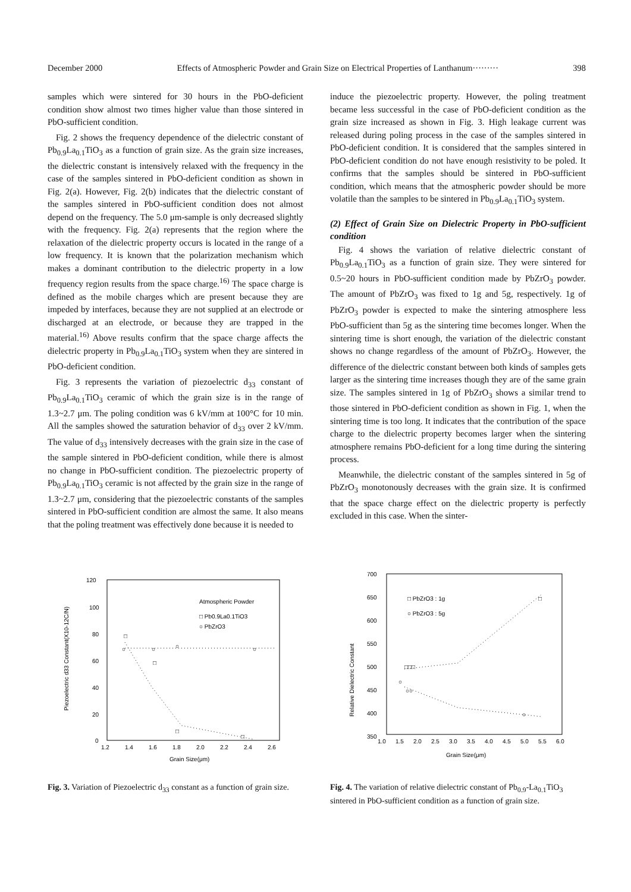December 2000 Effects of Atmospheric Powder and Grain Size on Electrical Properties of Lanthanum········· 398
samples which were sintered for 30 hours in the PbO-deficient condition show almost two times higher value than those sintered in PbO-sufficient condition.
Fig. 2 shows the frequency dependence of the dielectric constant of Pb<sub>0.9</sub>La<sub>0.1</sub>TiO<sub>3</sub> as a function of grain size. As the grain size increases, the dielectric constant is intensively relaxed with the frequency in the case of the samples sintered in PbO-deficient condition as shown in Fig. 2(a). However, Fig. 2(b) indicates that the dielectric constant of the samples sintered in PbO-sufficient condition does not almost depend on the frequency. The 5.0 μm-sample is only decreased slightly with the frequency. Fig. 2(a) represents that the region where the relaxation of the dielectric property occurs is located in the range of a low frequency. It is known that the polarization mechanism which makes a dominant contribution to the dielectric property in a low frequency region results from the space charge.<sup>16)</sup> The space charge is defined as the mobile charges which are present because they are impeded by interfaces, because they are not supplied at an electrode or discharged at an electrode, or because they are trapped in the material.<sup>16)</sup> Above results confirm that the space charge affects the dielectric property in Pb<sub>0.9</sub>La<sub>0.1</sub>TiO<sub>3</sub> system when they are sintered in PbO-deficient condition.
Fig. 3 represents the variation of piezoelectric d<sub>33</sub> constant of Pb<sub>0.9</sub>La<sub>0.1</sub>TiO<sub>3</sub> ceramic of which the grain size is in the range of 1.3~2.7 μm. The poling condition was 6 kV/mm at 100°C for 10 min. All the samples showed the saturation behavior of d<sub>33</sub> over 2 kV/mm. The value of d<sub>33</sub> intensively decreases with the grain size in the case of the sample sintered in PbO-deficient condition, while there is almost no change in PbO-sufficient condition. The piezoelectric property of Pb<sub>0.9</sub>La<sub>0.1</sub>TiO<sub>3</sub> ceramic is not affected by the grain size in the range of 1.3~2.7 μm, considering that the piezoelectric constants of the samples sintered in PbO-sufficient condition are almost the same. It also means that the poling treatment was effectively done because it is needed to
induce the piezoelectric property. However, the poling treatment became less successful in the case of PbO-deficient condition as the grain size increased as shown in Fig. 3. High leakage current was released during poling process in the case of the samples sintered in PbO-deficient condition. It is considered that the samples sintered in PbO-deficient condition do not have enough resistivity to be poled. It confirms that the samples should be sintered in PbO-sufficient condition, which means that the atmospheric powder should be more volatile than the samples to be sintered in Pb<sub>0.9</sub>La<sub>0.1</sub>TiO<sub>3</sub> system.
(2) Effect of Grain Size on Dielectric Property in PbO-sufficient condition
Fig. 4 shows the variation of relative dielectric constant of Pb<sub>0.9</sub>La<sub>0.1</sub>TiO<sub>3</sub> as a function of grain size. They were sintered for 0.5~20 hours in PbO-sufficient condition made by PbZrO<sub>3</sub> powder. The amount of PbZrO<sub>3</sub> was fixed to 1g and 5g, respectively. 1g of PbZrO<sub>3</sub> powder is expected to make the sintering atmosphere less PbO-sufficient than 5g as the sintering time becomes longer. When the sintering time is short enough, the variation of the dielectric constant shows no change regardless of the amount of PbZrO<sub>3</sub>. However, the difference of the dielectric constant between both kinds of samples gets larger as the sintering time increases though they are of the same grain size. The samples sintered in 1g of PbZrO<sub>3</sub> shows a similar trend to those sintered in PbO-deficient condition as shown in Fig. 1, when the sintering time is too long. It indicates that the contribution of the space charge to the dielectric property becomes larger when the sintering atmosphere remains PbO-deficient for a long time during the sintering process.
Meanwhile, the dielectric constant of the samples sintered in 5g of PbZrO<sub>3</sub> monotonously decreases with the grain size. It is confirmed that the space charge effect on the dielectric property is perfectly excluded in this case. When the sinter-
120
100
80
60
40
20
0
1.2
1.4
1.6
1.8
2.0
2.2
2.4
2.6
Grain Size(μm)
Piezoelectric d33 Constant(X10-12C/N)
Atmospheric Powder
□ Pb0.9La0.1TiO3
○ PbZrO3
□
○
○
○
○
□
□
□
Fig. 3. Variation of Piezoelectric d<sub>33</sub> constant as a function of grain size.
700
650
600
550
500
450
400
350
1.0
1.5
2.0
2.5
3.0
3.5
4.0
4.5
5.0
5.5
6.0
Grain Size(μm)
Relative Dielectric Constant
□ PbZrO3 : 1g
○ PbZrO3 : 5g
□□□
○
○○
○
□
Fig. 4. The variation of relative dielectric constant of Pb<sub>0.9</sub>-La<sub>0.1</sub>TiO<sub>3</sub> sintered in PbO-sufficient condition as a function of grain size.